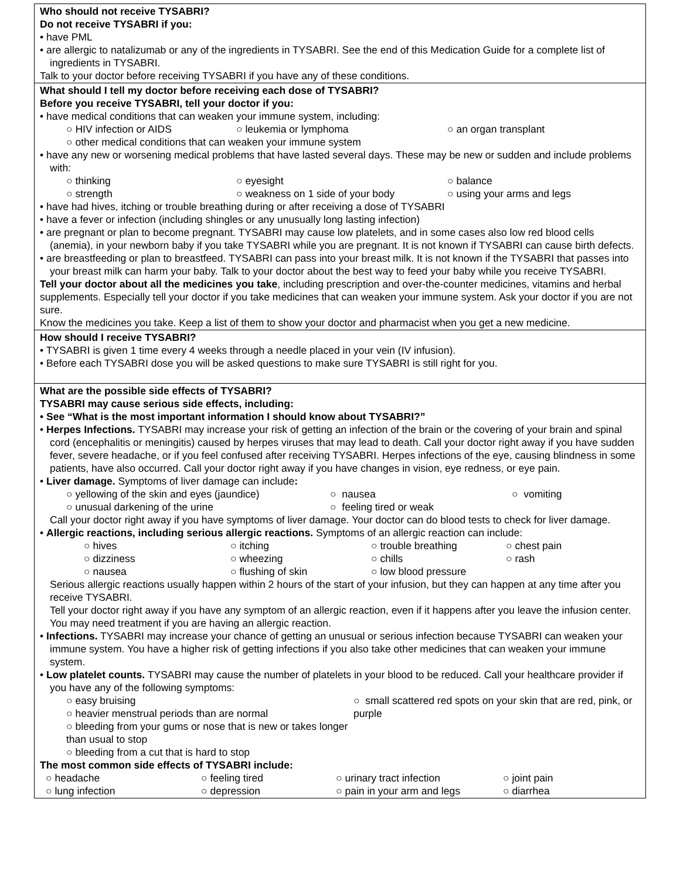Who should not receive TYSABRI?
Do not receive TYSABRI if you:
• have PML
• are allergic to natalizumab or any of the ingredients in TYSABRI. See the end of this Medication Guide for a complete list of ingredients in TYSABRI.
Talk to your doctor before receiving TYSABRI if you have any of these conditions.
What should I tell my doctor before receiving each dose of TYSABRI?
Before you receive TYSABRI, tell your doctor if you:
• have medical conditions that can weaken your immune system, including:
○ HIV infection or AIDS ○ leukemia or lymphoma ○ an organ transplant
○ other medical conditions that can weaken your immune system
• have any new or worsening medical problems that have lasted several days. These may be new or sudden and include problems with:
○ thinking ○ eyesight ○ balance ○ strength ○ weakness on 1 side of your body ○ using your arms and legs
• have had hives, itching or trouble breathing during or after receiving a dose of TYSABRI
• have a fever or infection (including shingles or any unusually long lasting infection)
• are pregnant or plan to become pregnant. TYSABRI may cause low platelets, and in some cases also low red blood cells (anemia), in your newborn baby if you take TYSABRI while you are pregnant. It is not known if TYSABRI can cause birth defects.
• are breastfeeding or plan to breastfeed. TYSABRI can pass into your breast milk. It is not known if the TYSABRI that passes into your breast milk can harm your baby. Talk to your doctor about the best way to feed your baby while you receive TYSABRI.
Tell your doctor about all the medicines you take, including prescription and over-the-counter medicines, vitamins and herbal supplements. Especially tell your doctor if you take medicines that can weaken your immune system. Ask your doctor if you are not sure.
Know the medicines you take. Keep a list of them to show your doctor and pharmacist when you get a new medicine.
How should I receive TYSABRI?
• TYSABRI is given 1 time every 4 weeks through a needle placed in your vein (IV infusion).
• Before each TYSABRI dose you will be asked questions to make sure TYSABRI is still right for you.
What are the possible side effects of TYSABRI?
TYSABRI may cause serious side effects, including:
• See “What is the most important information I should know about TYSABRI?”
• Herpes Infections. TYSABRI may increase your risk of getting an infection of the brain or the covering of your brain and spinal cord (encephalitis or meningitis) caused by herpes viruses that may lead to death. Call your doctor right away if you have sudden fever, severe headache, or if you feel confused after receiving TYSABRI. Herpes infections of the eye, causing blindness in some patients, have also occurred. Call your doctor right away if you have changes in vision, eye redness, or eye pain.
• Liver damage. Symptoms of liver damage can include:
○ yellowing of the skin and eyes (jaundice) ○ nausea ○ vomiting ○ unusual darkening of the urine ○ feeling tired or weak
Call your doctor right away if you have symptoms of liver damage. Your doctor can do blood tests to check for liver damage.
• Allergic reactions, including serious allergic reactions. Symptoms of an allergic reaction can include:
○ hives ○ itching ○ trouble breathing ○ chest pain ○ dizziness ○ wheezing ○ chills ○ rash ○ nausea ○ flushing of skin ○ low blood pressure
Serious allergic reactions usually happen within 2 hours of the start of your infusion, but they can happen at any time after you receive TYSABRI.
Tell your doctor right away if you have any symptom of an allergic reaction, even if it happens after you leave the infusion center. You may need treatment if you are having an allergic reaction.
• Infections. TYSABRI may increase your chance of getting an unusual or serious infection because TYSABRI can weaken your immune system. You have a higher risk of getting infections if you also take other medicines that can weaken your immune system.
• Low platelet counts. TYSABRI may cause the number of platelets in your blood to be reduced. Call your healthcare provider if you have any of the following symptoms:
○ easy bruising
○ heavier menstrual periods than are normal
○ bleeding from your gums or nose that is new or takes longer than usual to stop
○ bleeding from a cut that is hard to stop
○ small scattered red spots on your skin that are red, pink, or purple
The most common side effects of TYSABRI include:
○ headache ○ feeling tired ○ urinary tract infection ○ joint pain ○ lung infection ○ depression ○ pain in your arm and legs ○ diarrhea